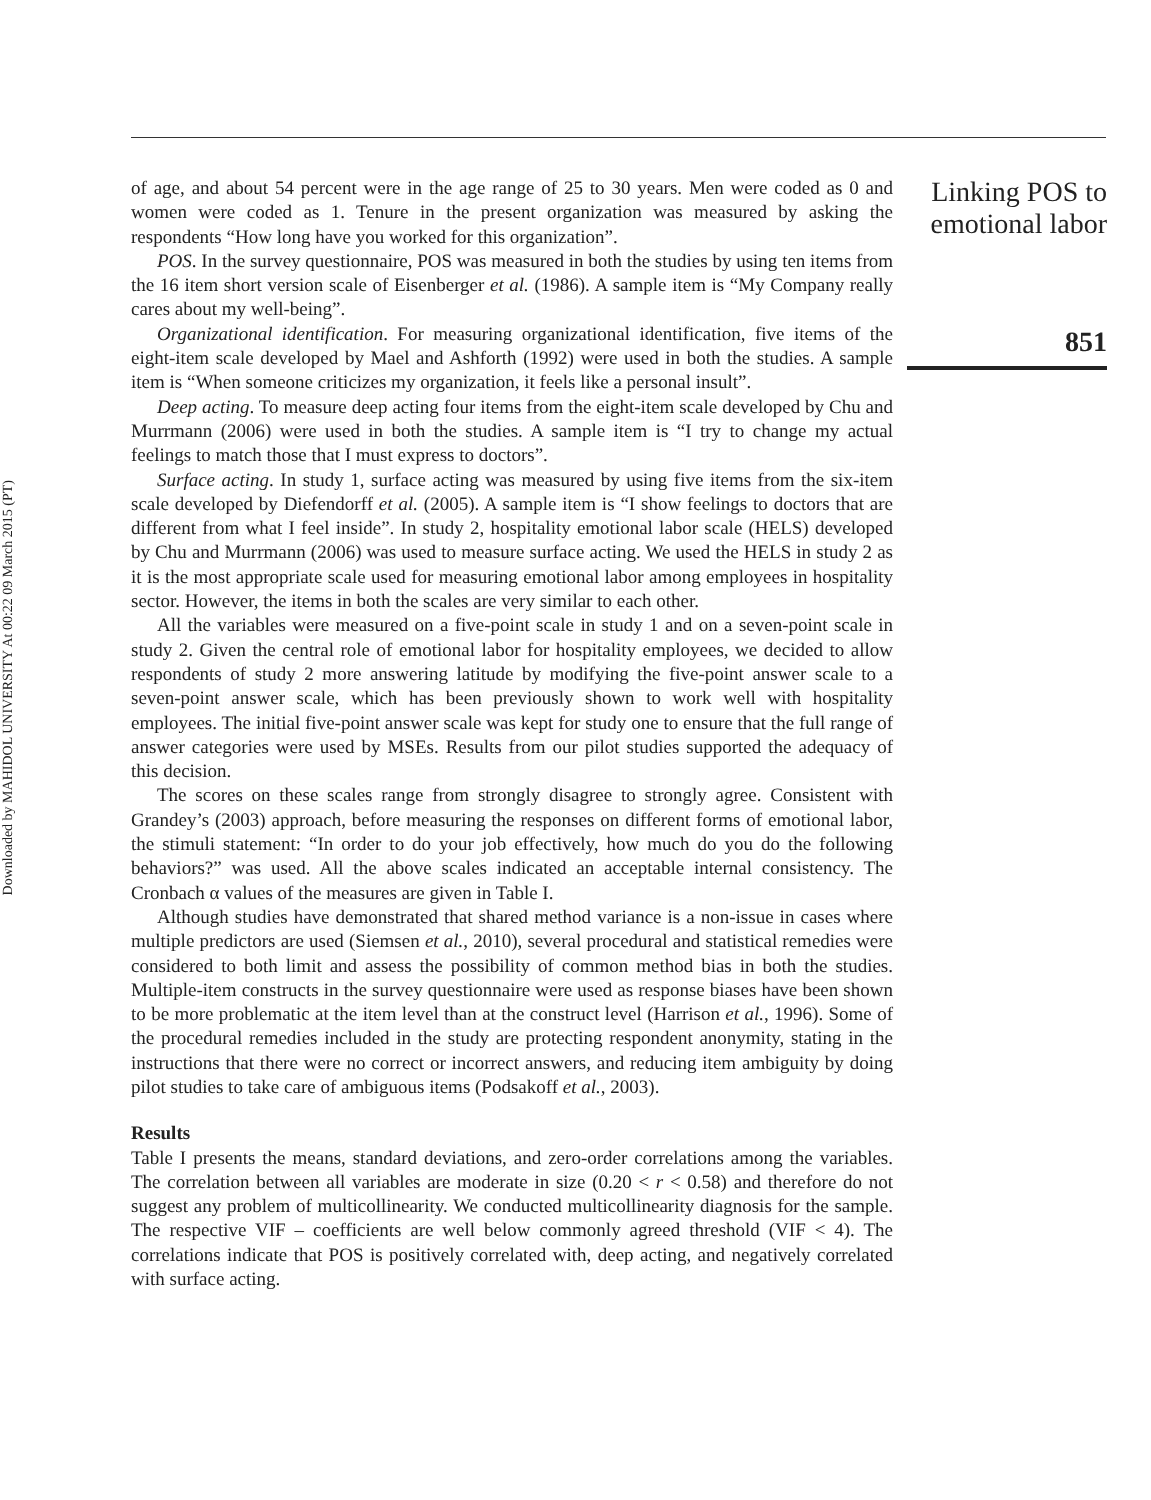Downloaded by MAHIDOL UNIVERSITY At 00:22 09 March 2015 (PT)
of age, and about 54 percent were in the age range of 25 to 30 years. Men were coded as 0 and women were coded as 1. Tenure in the present organization was measured by asking the respondents “How long have you worked for this organization”.
POS. In the survey questionnaire, POS was measured in both the studies by using ten items from the 16 item short version scale of Eisenberger et al. (1986). A sample item is “My Company really cares about my well-being”.
Organizational identification. For measuring organizational identification, five items of the eight-item scale developed by Mael and Ashforth (1992) were used in both the studies. A sample item is “When someone criticizes my organization, it feels like a personal insult”.
Deep acting. To measure deep acting four items from the eight-item scale developed by Chu and Murrmann (2006) were used in both the studies. A sample item is “I try to change my actual feelings to match those that I must express to doctors”.
Surface acting. In study 1, surface acting was measured by using five items from the six-item scale developed by Diefendorff et al. (2005). A sample item is “I show feelings to doctors that are different from what I feel inside”. In study 2, hospitality emotional labor scale (HELS) developed by Chu and Murrmann (2006) was used to measure surface acting. We used the HELS in study 2 as it is the most appropriate scale used for measuring emotional labor among employees in hospitality sector. However, the items in both the scales are very similar to each other.
All the variables were measured on a five-point scale in study 1 and on a seven-point scale in study 2. Given the central role of emotional labor for hospitality employees, we decided to allow respondents of study 2 more answering latitude by modifying the five-point answer scale to a seven-point answer scale, which has been previously shown to work well with hospitality employees. The initial five-point answer scale was kept for study one to ensure that the full range of answer categories were used by MSEs. Results from our pilot studies supported the adequacy of this decision.
The scores on these scales range from strongly disagree to strongly agree. Consistent with Grandey’s (2003) approach, before measuring the responses on different forms of emotional labor, the stimuli statement: “In order to do your job effectively, how much do you do the following behaviors?” was used. All the above scales indicated an acceptable internal consistency. The Cronbach α values of the measures are given in Table I.
Although studies have demonstrated that shared method variance is a non-issue in cases where multiple predictors are used (Siemsen et al., 2010), several procedural and statistical remedies were considered to both limit and assess the possibility of common method bias in both the studies. Multiple-item constructs in the survey questionnaire were used as response biases have been shown to be more problematic at the item level than at the construct level (Harrison et al., 1996). Some of the procedural remedies included in the study are protecting respondent anonymity, stating in the instructions that there were no correct or incorrect answers, and reducing item ambiguity by doing pilot studies to take care of ambiguous items (Podsakoff et al., 2003).
Results
Table I presents the means, standard deviations, and zero-order correlations among the variables. The correlation between all variables are moderate in size (0.20 < r < 0.58) and therefore do not suggest any problem of multicollinearity. We conducted multicollinearity diagnosis for the sample. The respective VIF – coefficients are well below commonly agreed threshold (VIF < 4). The correlations indicate that POS is positively correlated with, deep acting, and negatively correlated with surface acting.
Linking POS to emotional labor
851